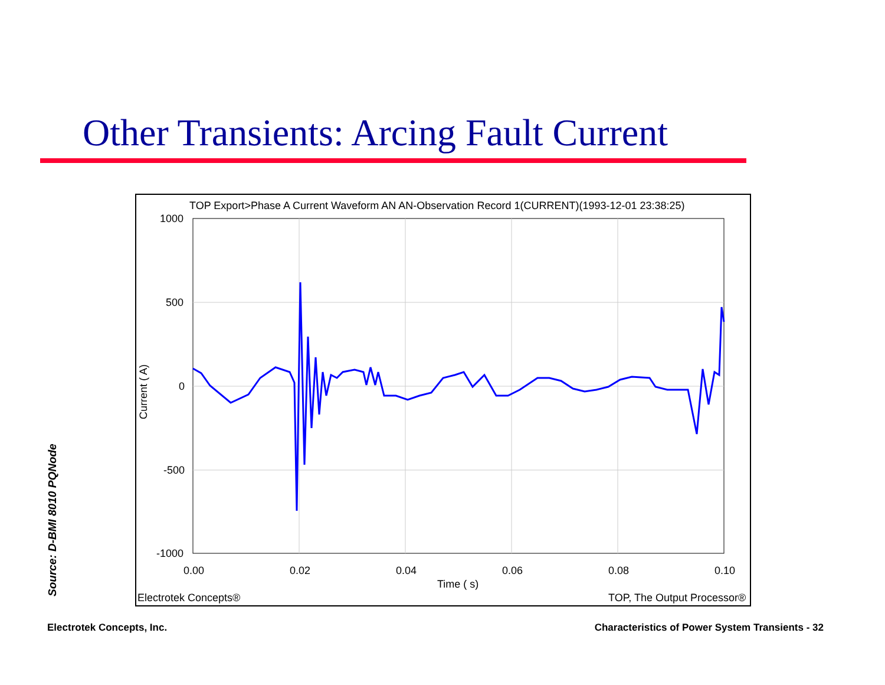Other Transients: Arcing Fault Current
TOP Export>Phase A Current Waveform AN AN-Observation Record 1(CURRENT)(1993-12-01 23:38:25)
1000
500
0
-500
-1000
0.00
0.02
0.04
0.06
0.08
0.10
Time ( s)
Current ( A)
Electrotek Concepts®
TOP, The Output Processor®
Source: D-BMI 8010 PQNode
Electrotek Concepts, Inc.
Characteristics of Power System Transients - 32